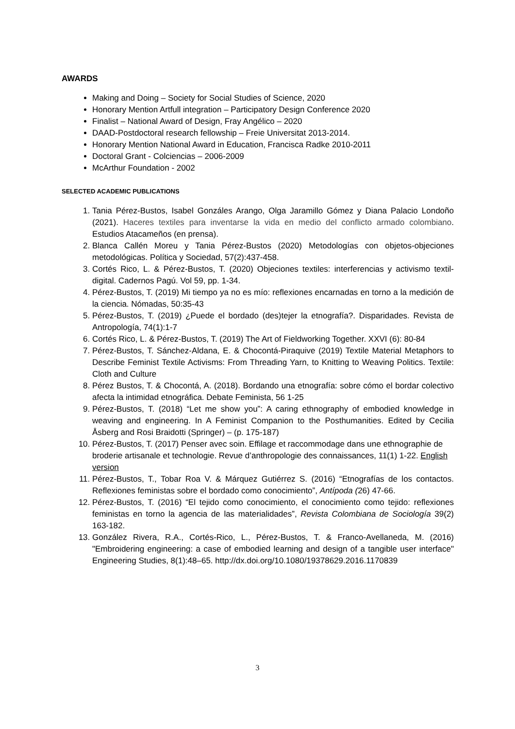AWARDS
Making and Doing – Society for Social Studies of Science, 2020
Honorary Mention Artfull integration – Participatory Design Conference 2020
Finalist – National Award of Design, Fray Angélico – 2020
DAAD-Postdoctoral research fellowship – Freie Universitat 2013-2014.
Honorary Mention National Award in Education, Francisca Radke 2010-2011
Doctoral Grant - Colciencias – 2006-2009
McArthur Foundation - 2002
SELECTED ACADEMIC PUBLICATIONS
1. Tania Pérez-Bustos, Isabel Gonzáles Arango, Olga Jaramillo Gómez y Diana Palacio Londoño (2021). Haceres textiles para inventarse la vida en medio del conflicto armado colombiano. Estudios Atacameños (en prensa).
2. Blanca Callén Moreu y Tania Pérez-Bustos (2020) Metodologías con objetos-objeciones metodológicas. Política y Sociedad, 57(2):437-458.
3. Cortés Rico, L. & Pérez-Bustos, T. (2020) Objeciones textiles: interferencias y activismo textil-digital. Cadernos Pagú. Vol 59, pp. 1-34.
4. Pérez-Bustos, T. (2019) Mi tiempo ya no es mío: reflexiones encarnadas en torno a la medición de la ciencia. Nómadas, 50:35-43
5. Pérez-Bustos, T. (2019) ¿Puede el bordado (des)tejer la etnografía?. Disparidades. Revista de Antropología, 74(1):1-7
6. Cortés Rico, L. & Pérez-Bustos, T. (2019) The Art of Fieldworking Together. XXVI (6): 80-84
7. Pérez-Bustos, T. Sánchez-Aldana, E. & Chocontá-Piraquive (2019) Textile Material Metaphors to Describe Feminist Textile Activisms: From Threading Yarn, to Knitting to Weaving Politics. Textile: Cloth and Culture
8. Pérez Bustos, T. & Chocontá, A. (2018). Bordando una etnografía: sobre cómo el bordar colectivo afecta la intimidad etnográfica. Debate Feminista, 56 1-25
9. Pérez-Bustos, T. (2018) “Let me show you”: A caring ethnography of embodied knowledge in weaving and engineering. In A Feminist Companion to the Posthumanities. Edited by Cecilia Åsberg and Rosi Braidotti (Springer) – (p. 175-187)
10. Pérez-Bustos, T. (2017) Penser avec soin. Effilage et raccommodage dans une ethnographie de broderie artisanale et technologie. Revue d’anthropologie des connaissances, 11(1) 1-22. English version
11. Pérez-Bustos, T., Tobar Roa V. & Márquez Gutiérrez S. (2016) “Etnografías de los contactos. Reflexiones feministas sobre el bordado como conocimiento”, Antípoda (26) 47-66.
12. Pérez-Bustos, T. (2016) “El tejido como conocimiento, el conocimiento como tejido: reflexiones feministas en torno la agencia de las materialidades”, Revista Colombiana de Sociología 39(2) 163-182.
13. González Rivera, R.A., Cortés-Rico, L., Pérez-Bustos, T. & Franco-Avellaneda, M. (2016) "Embroidering engineering: a case of embodied learning and design of a tangible user interface" Engineering Studies, 8(1):48–65. http://dx.doi.org/10.1080/19378629.2016.1170839
3